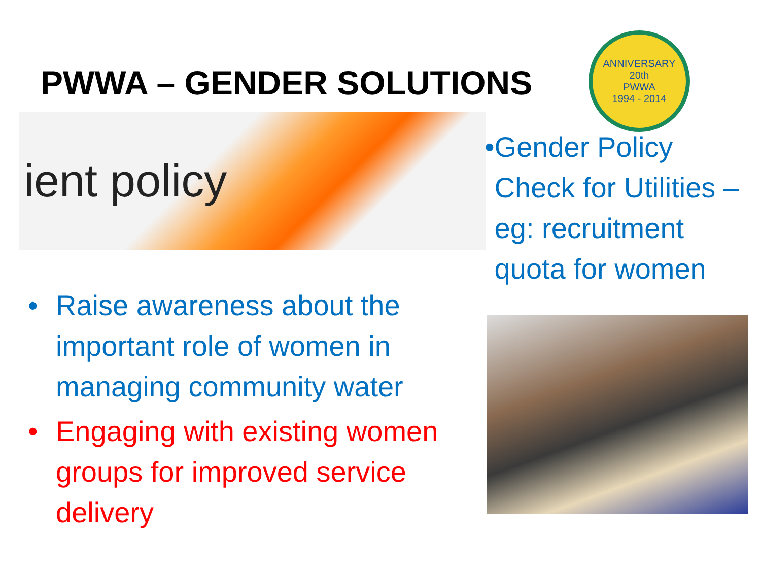PWWA – GENDER SOLUTIONS
ient policy
• Raise awareness about the important role of women in managing community water
• Engaging with existing women groups for improved service delivery
ANNIVERSARY
20th
PWWA
1994 - 2014
• Gender Policy Check for Utilities – eg: recruitment quota for women